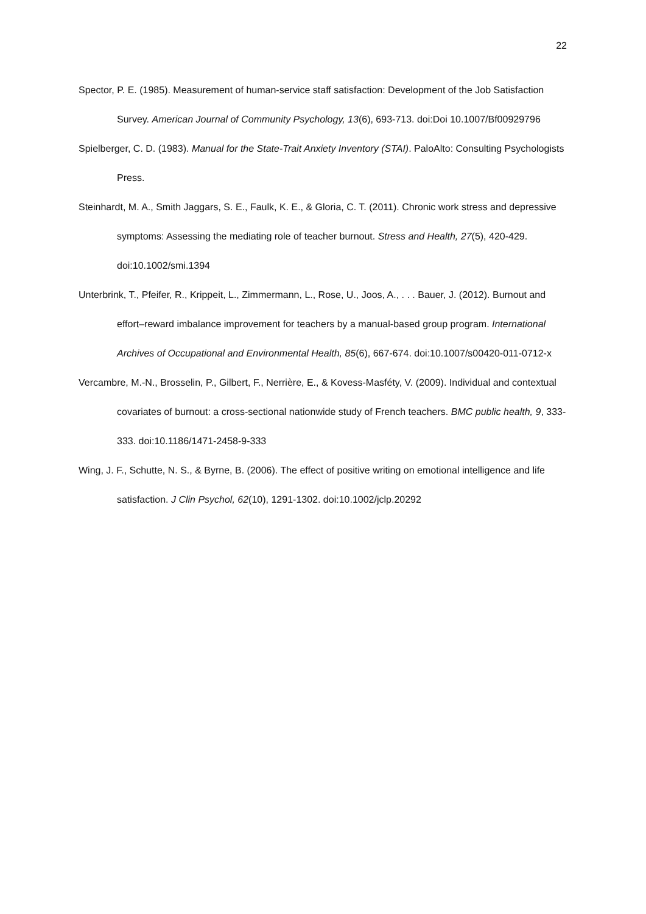22
Spector, P. E. (1985). Measurement of human-service staff satisfaction: Development of the Job Satisfaction Survey. American Journal of Community Psychology, 13(6), 693-713. doi:Doi 10.1007/Bf00929796
Spielberger, C. D. (1983). Manual for the State-Trait Anxiety Inventory (STAI). PaloAlto: Consulting Psychologists Press.
Steinhardt, M. A., Smith Jaggars, S. E., Faulk, K. E., & Gloria, C. T. (2011). Chronic work stress and depressive symptoms: Assessing the mediating role of teacher burnout. Stress and Health, 27(5), 420-429. doi:10.1002/smi.1394
Unterbrink, T., Pfeifer, R., Krippeit, L., Zimmermann, L., Rose, U., Joos, A., . . . Bauer, J. (2012). Burnout and effort–reward imbalance improvement for teachers by a manual-based group program. International Archives of Occupational and Environmental Health, 85(6), 667-674. doi:10.1007/s00420-011-0712-x
Vercambre, M.-N., Brosselin, P., Gilbert, F., Nerrière, E., & Kovess-Masféty, V. (2009). Individual and contextual covariates of burnout: a cross-sectional nationwide study of French teachers. BMC public health, 9, 333-333. doi:10.1186/1471-2458-9-333
Wing, J. F., Schutte, N. S., & Byrne, B. (2006). The effect of positive writing on emotional intelligence and life satisfaction. J Clin Psychol, 62(10), 1291-1302. doi:10.1002/jclp.20292